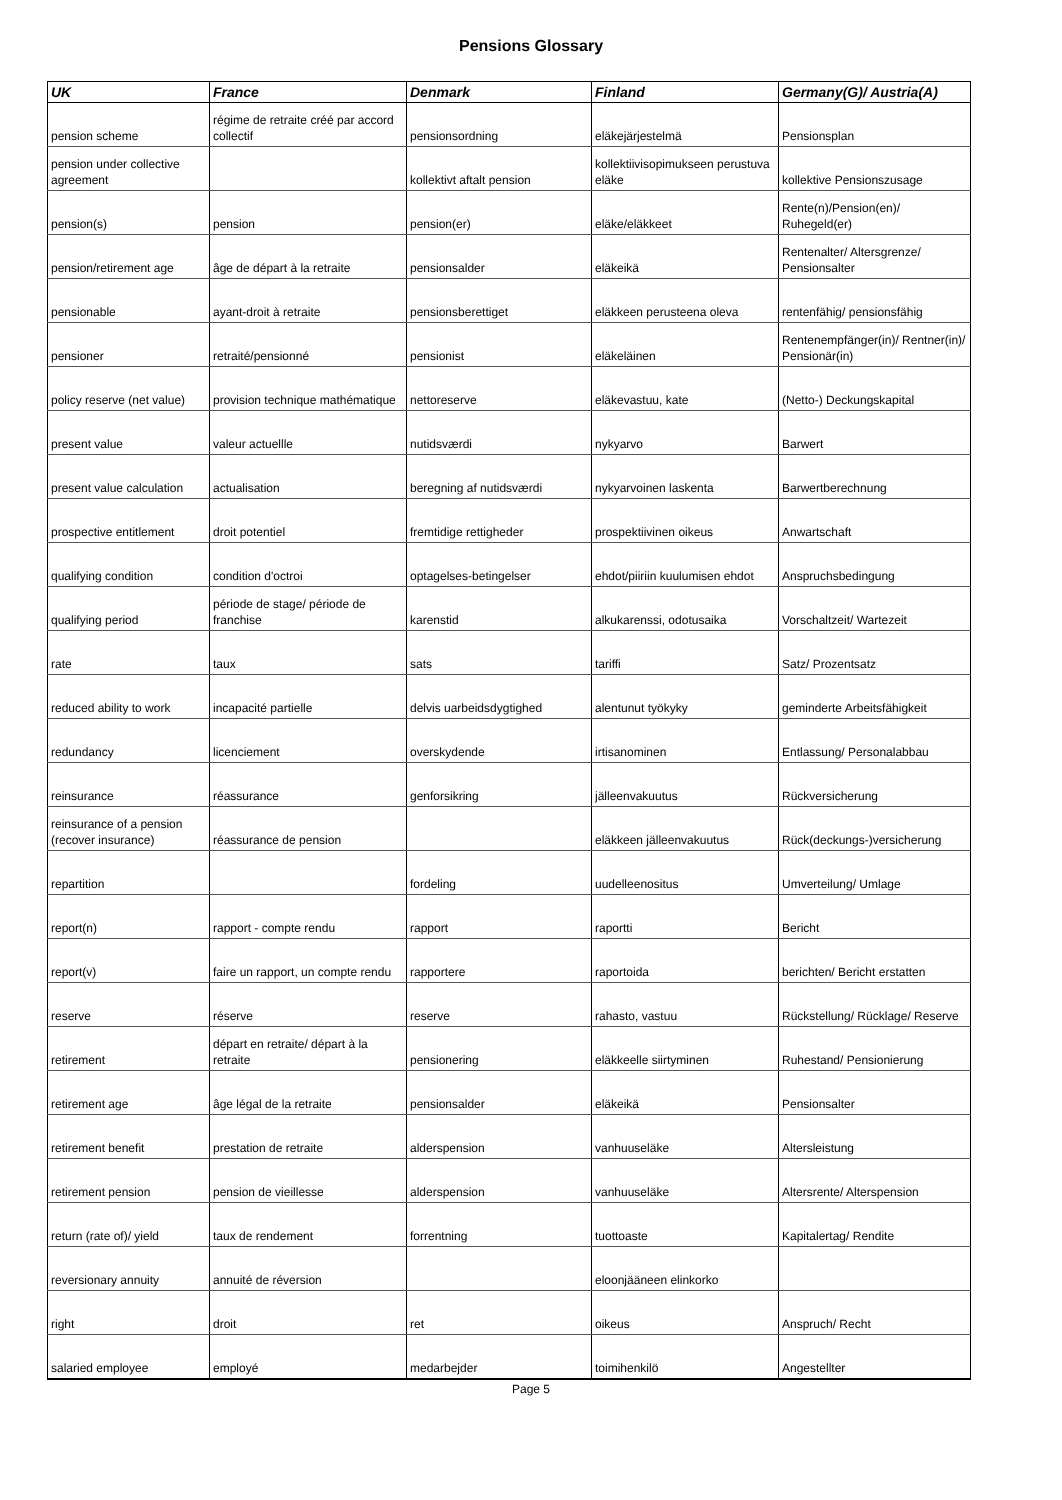Pensions Glossary
| UK | France | Denmark | Finland | Germany(G)/ Austria(A) |
| --- | --- | --- | --- | --- |
| pension scheme | régime de retraite créé par accord collectif | pensionsordning | eläkejärjestelmä | Pensionsplan |
| pension under collective agreement | | kollektivt aftalt pension | kollektiivisopimukseen perustuva eläke | kollektive Pensionszusage |
| pension(s) | pension | pension(er) | eläke/eläkkeet | Rente(n)/Pension(en)/ Ruhegeld(er) |
| pension/retirement age | âge de départ à la retraite | pensionsalder | eläkeikä | Rentenalter/ Altersgrenze/ Pensionsalter |
| pensionable | ayant-droit à retraite | pensionsberettiget | eläkkeen perusteena oleva | rentenfähig/ pensionsfähig |
| pensioner | retraité/pensionné | pensionist | eläkeläinen | Rentenempfänger(in)/ Rentner(in)/ Pensionär(in) |
| policy reserve (net value) | provision technique mathématique | nettoreserve | eläkevastuu, kate | (Netto-) Deckungskapital |
| present value | valeur actuellle | nutidsværdi | nykyarvo | Barwert |
| present value calculation | actualisation | beregning af nutidsværdi | nykyarvoinen laskenta | Barwertberechnung |
| prospective entitlement | droit potentiel | fremtidige rettigheder | prospektiivinen oikeus | Anwartschaft |
| qualifying condition | condition d'octroi | optagelses-betingelser | ehdot/piiriin kuulumisen ehdot | Anspruchsbedingung |
| qualifying period | période de stage/ période de franchise | karenstid | alkukarenssi, odotusaika | Vorschaltzeit/ Wartezeit |
| rate | taux | sats | tariffi | Satz/ Prozentsatz |
| reduced ability to work | incapacité partielle | delvis uarbeidsdygtighed | alentunut työkyky | geminderte Arbeitsfähigkeit |
| redundancy | licenciement | overskydende | irtisanominen | Entlassung/ Personalabbau |
| reinsurance | réassurance | genforsikring | jälleenvakuutus | Rückversicherung |
| reinsurance of a pension (recover insurance) | réassurance de pension | | eläkkeen jälleenvakuutus | Rück(deckungs-)versicherung |
| repartition | | fordeling | uudelleenositus | Umverteilung/ Umlage |
| report(n) | rapport - compte rendu | rapport | raportti | Bericht |
| report(v) | faire un rapport, un compte rendu | rapportere | raportoida | berichten/ Bericht erstatten |
| reserve | réserve | reserve | rahasto, vastuu | Rückstellung/ Rücklage/ Reserve |
| retirement | départ en retraite/ départ à la retraite | pensionering | eläkkeelle siirtyminen | Ruhestand/ Pensionierung |
| retirement age | âge légal de la retraite | pensionsalder | eläkeikä | Pensionsalter |
| retirement benefit | prestation de retraite | alderspension | vanhuuseläke | Altersleistung |
| retirement pension | pension de vieillesse | alderspension | vanhuuseläke | Altersrente/ Alterspension |
| return (rate of)/ yield | taux de rendement | forrentning | tuottoaste | Kapitalertag/ Rendite |
| reversionary annuity | annuité de réversion | | eloonjääneen elinkorko | |
| right | droit | ret | oikeus | Anspruch/ Recht |
| salaried employee | employé | medarbejder | toimihenkilö | Angestellter |
Page 5